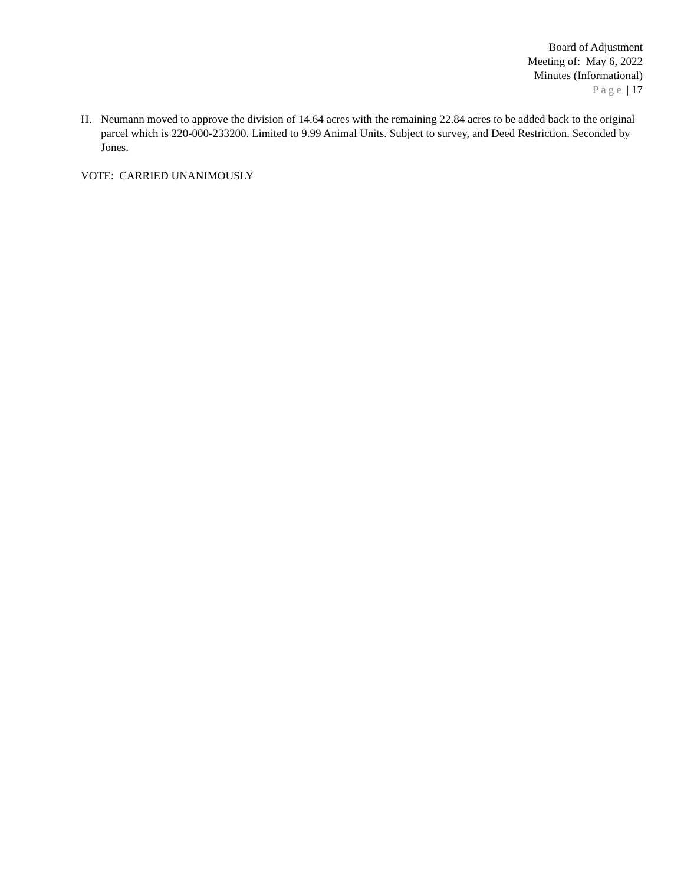Board of Adjustment
Meeting of: May 6, 2022
Minutes (Informational)
Page | 17
H. Neumann moved to approve the division of 14.64 acres with the remaining 22.84 acres to be added back to the original parcel which is 220-000-233200. Limited to 9.99 Animal Units. Subject to survey, and Deed Restriction. Seconded by Jones.
VOTE: CARRIED UNANIMOUSLY